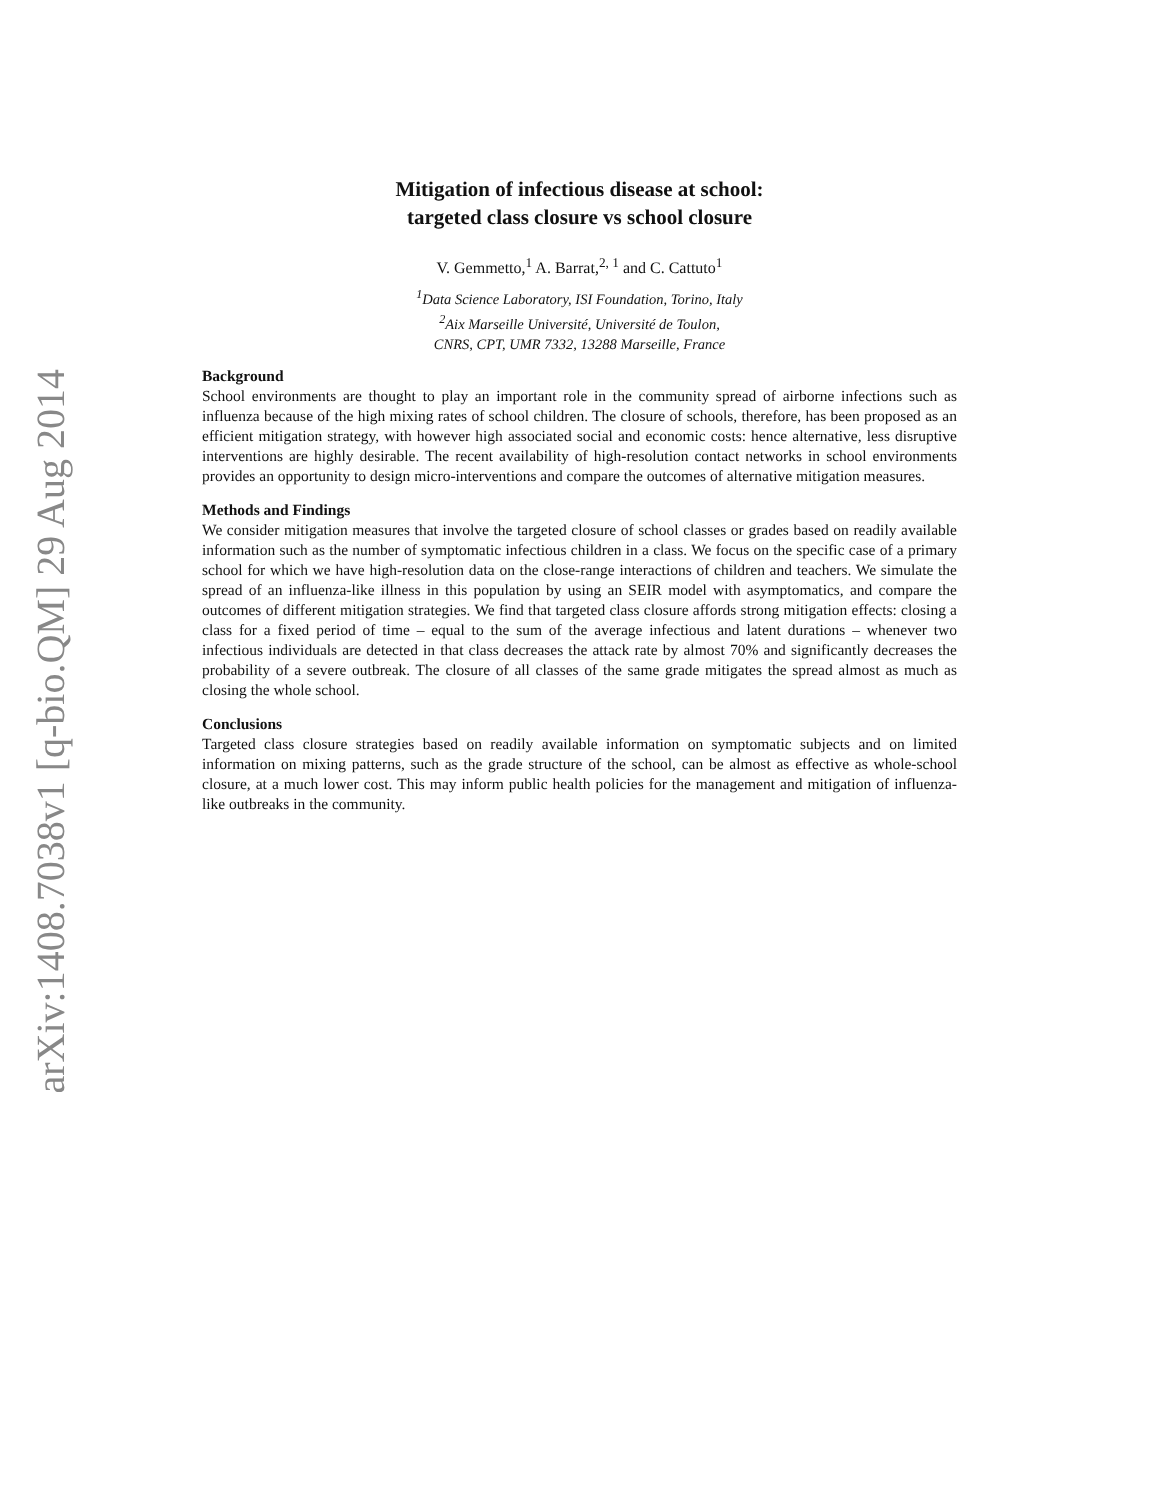arXiv:1408.7038v1 [q-bio.QM] 29 Aug 2014
Mitigation of infectious disease at school:
targeted class closure vs school closure
V. Gemmetto,<sup>1</sup> A. Barrat,<sup>2, 1</sup> and C. Cattuto<sup>1</sup>
<sup>1</sup> Data Science Laboratory, ISI Foundation, Torino, Italy
<sup>2</sup> Aix Marseille Université, Université de Toulon,
CNRS, CPT, UMR 7332, 13288 Marseille, France
Background
School environments are thought to play an important role in the community spread of airborne infections such as influenza because of the high mixing rates of school children. The closure of schools, therefore, has been proposed as an efficient mitigation strategy, with however high associated social and economic costs: hence alternative, less disruptive interventions are highly desirable. The recent availability of high-resolution contact networks in school environments provides an opportunity to design micro-interventions and compare the outcomes of alternative mitigation measures.
Methods and Findings
We consider mitigation measures that involve the targeted closure of school classes or grades based on readily available information such as the number of symptomatic infectious children in a class. We focus on the specific case of a primary school for which we have high-resolution data on the close-range interactions of children and teachers. We simulate the spread of an influenza-like illness in this population by using an SEIR model with asymptomatics, and compare the outcomes of different mitigation strategies. We find that targeted class closure affords strong mitigation effects: closing a class for a fixed period of time – equal to the sum of the average infectious and latent durations – whenever two infectious individuals are detected in that class decreases the attack rate by almost 70% and significantly decreases the probability of a severe outbreak. The closure of all classes of the same grade mitigates the spread almost as much as closing the whole school.
Conclusions
Targeted class closure strategies based on readily available information on symptomatic subjects and on limited information on mixing patterns, such as the grade structure of the school, can be almost as effective as whole-school closure, at a much lower cost. This may inform public health policies for the management and mitigation of influenza-like outbreaks in the community.